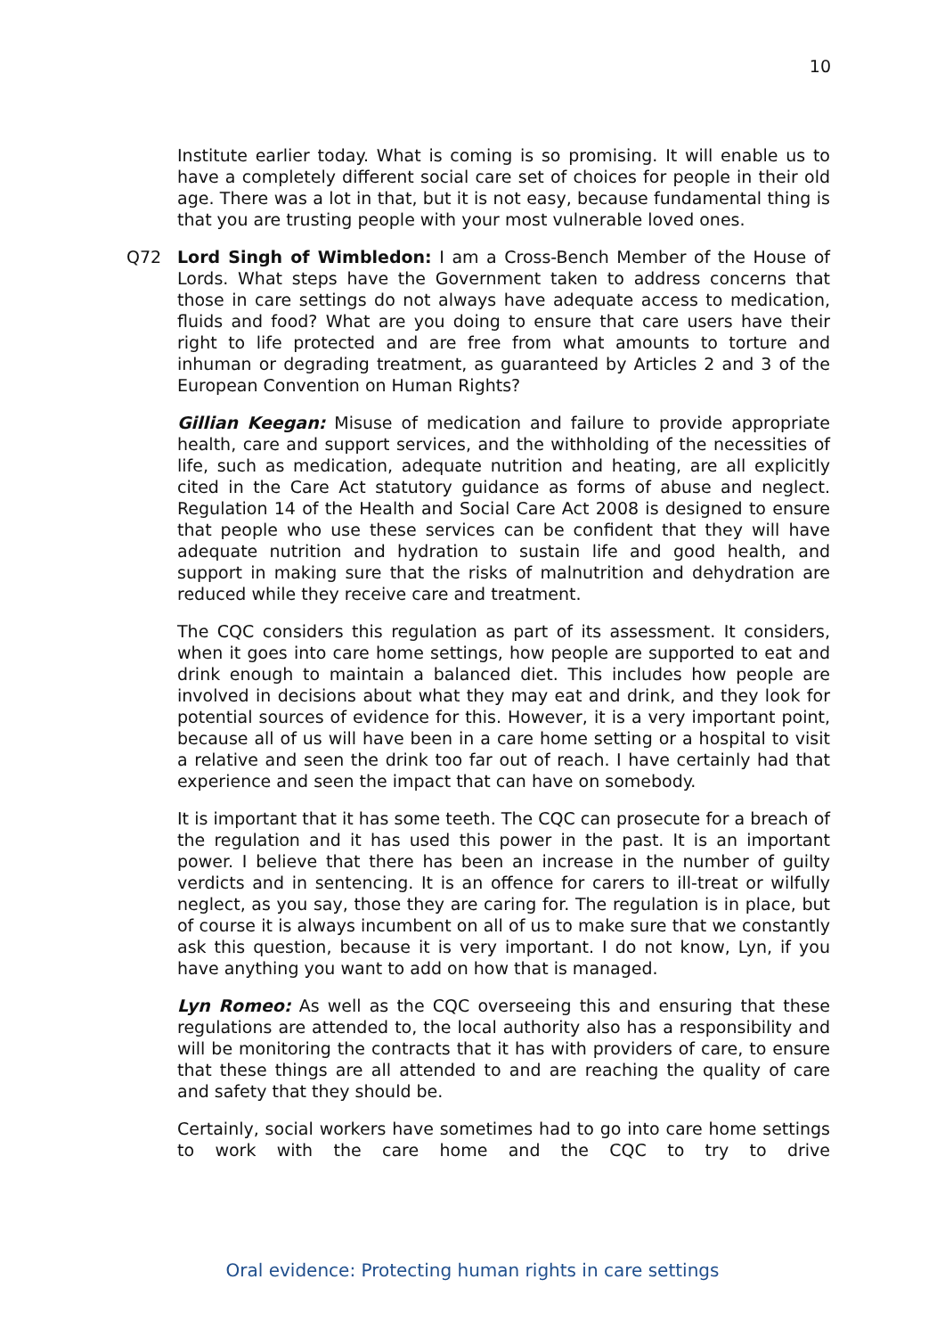10
Institute earlier today. What is coming is so promising. It will enable us to have a completely different social care set of choices for people in their old age. There was a lot in that, but it is not easy, because fundamental thing is that you are trusting people with your most vulnerable loved ones.
Q72
Lord Singh of Wimbledon: I am a Cross-Bench Member of the House of Lords. What steps have the Government taken to address concerns that those in care settings do not always have adequate access to medication, fluids and food? What are you doing to ensure that care users have their right to life protected and are free from what amounts to torture and inhuman or degrading treatment, as guaranteed by Articles 2 and 3 of the European Convention on Human Rights?
Gillian Keegan: Misuse of medication and failure to provide appropriate health, care and support services, and the withholding of the necessities of life, such as medication, adequate nutrition and heating, are all explicitly cited in the Care Act statutory guidance as forms of abuse and neglect. Regulation 14 of the Health and Social Care Act 2008 is designed to ensure that people who use these services can be confident that they will have adequate nutrition and hydration to sustain life and good health, and support in making sure that the risks of malnutrition and dehydration are reduced while they receive care and treatment.
The CQC considers this regulation as part of its assessment. It considers, when it goes into care home settings, how people are supported to eat and drink enough to maintain a balanced diet. This includes how people are involved in decisions about what they may eat and drink, and they look for potential sources of evidence for this. However, it is a very important point, because all of us will have been in a care home setting or a hospital to visit a relative and seen the drink too far out of reach. I have certainly had that experience and seen the impact that can have on somebody.
It is important that it has some teeth. The CQC can prosecute for a breach of the regulation and it has used this power in the past. It is an important power. I believe that there has been an increase in the number of guilty verdicts and in sentencing. It is an offence for carers to ill-treat or wilfully neglect, as you say, those they are caring for. The regulation is in place, but of course it is always incumbent on all of us to make sure that we constantly ask this question, because it is very important. I do not know, Lyn, if you have anything you want to add on how that is managed.
Lyn Romeo: As well as the CQC overseeing this and ensuring that these regulations are attended to, the local authority also has a responsibility and will be monitoring the contracts that it has with providers of care, to ensure that these things are all attended to and are reaching the quality of care and safety that they should be.
Certainly, social workers have sometimes had to go into care home settings to work with the care home and the CQC to try to drive
Oral evidence: Protecting human rights in care settings